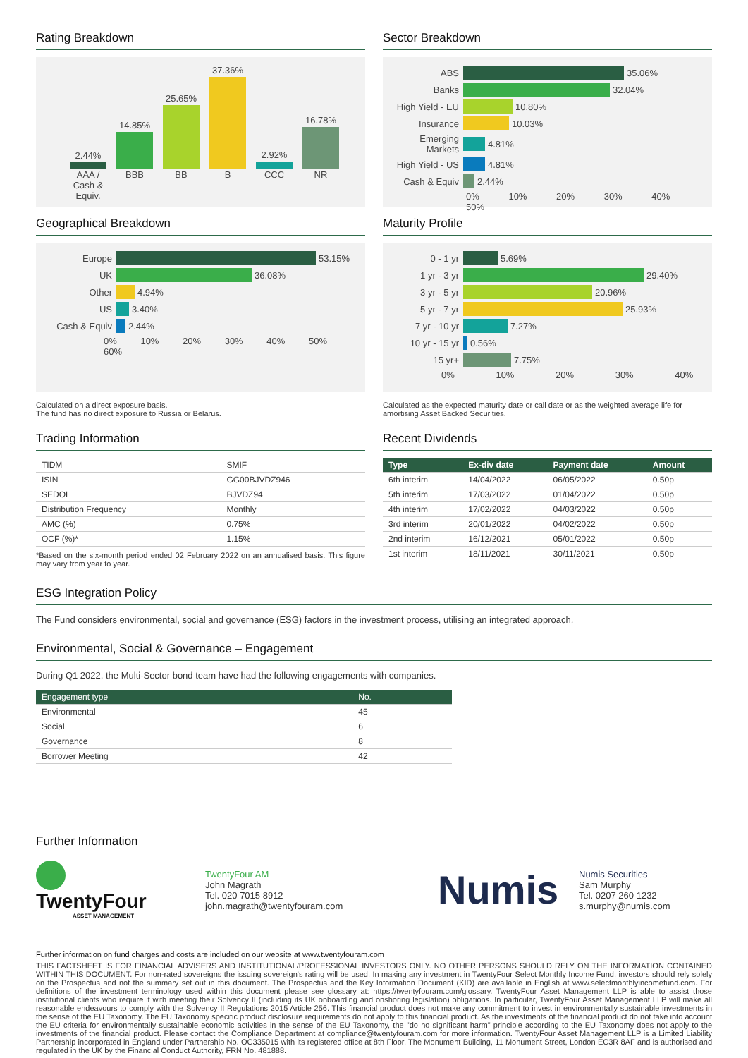Rating Breakdown
2.44%
14.85%
25.65%
37.36%
2.92%
16.78%
AAA / Cash & Equiv. BBB BB B CCC NR
Sector Breakdown
ABS 35.06%
Banks 32.04%
High Yield - EU 10.80%
Insurance 10.03%
Emerging Markets 4.81%
High Yield - US 4.81%
Cash & Equiv 2.44%
0% 10% 20% 30% 40% 50%
Geographical Breakdown
Europe 53.15%
UK 36.08%
Other 4.94%
US 3.40%
Cash & Equiv 2.44%
0% 10% 20% 30% 40% 50% 60%
Calculated on a direct exposure basis.
The fund has no direct exposure to Russia or Belarus.
Maturity Profile
0 - 1 yr 5.69%
1 yr - 3 yr 29.40%
3 yr - 5 yr 20.96%
5 yr - 7 yr 25.93%
7 yr - 10 yr 7.27%
10 yr - 15 yr 0.56%
15 yr+ 7.75%
0% 10% 20% 30% 40%
Calculated as the expected maturity date or call date or as the weighted average life for amortising Asset Backed Securities.
Trading Information
| TIDM | SMIF |
| ISIN | GG00BJVDZ946 |
| SEDOL | BJVDZ94 |
| Distribution Frequency | Monthly |
| AMC (%) | 0.75% |
| OCF (%)* | 1.15% |
*Based on the six-month period ended 02 February 2022 on an annualised basis. This figure may vary from year to year.
Recent Dividends
| Type | Ex-div date | Payment date | Amount |
| --- | --- | --- | --- |
| 6th interim | 14/04/2022 | 06/05/2022 | 0.50p |
| 5th interim | 17/03/2022 | 01/04/2022 | 0.50p |
| 4th interim | 17/02/2022 | 04/03/2022 | 0.50p |
| 3rd interim | 20/01/2022 | 04/02/2022 | 0.50p |
| 2nd interim | 16/12/2021 | 05/01/2022 | 0.50p |
| 1st interim | 18/11/2021 | 30/11/2021 | 0.50p |
ESG Integration Policy
The Fund considers environmental, social and governance (ESG) factors in the investment process, utilising an integrated approach.
Environmental, Social & Governance – Engagement
During Q1 2022, the Multi-Sector bond team have had the following engagements with companies.
| Engagement type | No. |
| --- | --- |
| Environmental | 45 |
| Social | 6 |
| Governance | 8 |
| Borrower Meeting | 42 |
Further Information
TwentyFour
ASSET MANAGEMENT
TwentyFour AM
John Magrath
Tel. 020 7015 8912
john.magrath@twentyfouram.com
Numis
Numis Securities
Sam Murphy
Tel. 0207 260 1232
s.murphy@numis.com
Further information on fund charges and costs are included on our website at www.twentyfouram.com
THIS FACTSHEET IS FOR FINANCIAL ADVISERS AND INSTITUTIONAL/PROFESSIONAL INVESTORS ONLY. NO OTHER PERSONS SHOULD RELY ON THE INFORMATION CONTAINED WITHIN THIS DOCUMENT. For non-rated sovereigns the issuing sovereign's rating will be used. In making any investment in TwentyFour Select Monthly Income Fund, investors should rely solely on the Prospectus and not the summary set out in this document. The Prospectus and the Key Information Document (KID) are available in English at www.selectmonthlyincomefund.com. For definitions of the investment terminology used within this document please see glossary at: https://twentyfouram.com/glossary. TwentyFour Asset Management LLP is able to assist those institutional clients who require it with meeting their Solvency II (including its UK onboarding and onshoring legislation) obligations. In particular, TwentyFour Asset Management LLP will make all reasonable endeavours to comply with the Solvency II Regulations 2015 Article 256. This financial product does not make any commitment to invest in environmentally sustainable investments in the sense of the EU Taxonomy. The EU Taxonomy specific product disclosure requirements do not apply to this financial product. As the investments of the financial product do not take into account the EU criteria for environmentally sustainable economic activities in the sense of the EU Taxonomy, the "do no significant harm" principle according to the EU Taxonomy does not apply to the investments of the financial product. Please contact the Compliance Department at compliance@twentyfouram.com for more information. TwentyFour Asset Management LLP is a Limited Liability Partnership incorporated in England under Partnership No. OC335015 with its registered office at 8th Floor, The Monument Building, 11 Monument Street, London EC3R 8AF and is authorised and regulated in the UK by the Financial Conduct Authority, FRN No. 481888.